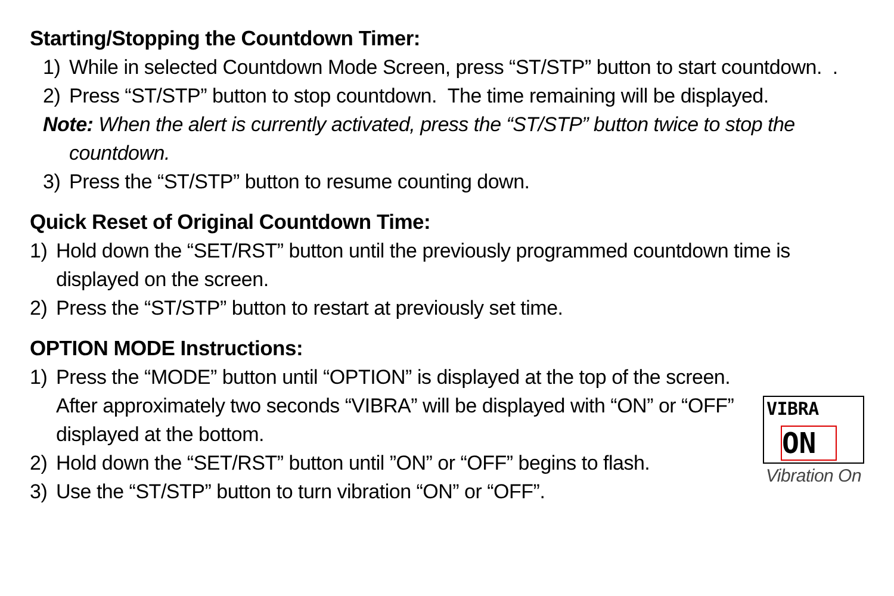Starting/Stopping the Countdown Timer:
1) While in selected Countdown Mode Screen, press “ST/STP” button to start countdown. .
2) Press “ST/STP” button to stop countdown. The time remaining will be displayed.
Note: When the alert is currently activated, press the “ST/STP” button twice to stop the
countdown.
3) Press the “ST/STP” button to resume counting down.
Quick Reset of Original Countdown Time:
1) Hold down the “SET/RST” button until the previously programmed countdown time is displayed on the screen.
2) Press the “ST/STP” button to restart at previously set time.
OPTION MODE Instructions:
1) Press the “MODE” button until “OPTION” is displayed at the top of the screen. After approximately two seconds “VIBRA” will be displayed with “ON” or “OFF” displayed at the bottom.
2) Hold down the “SET/RST” button until ”ON” or “OFF” begins to flash.
3) Use the “ST/STP” button to turn vibration “ON” or “OFF”.
VIBRA
ON
Vibration On